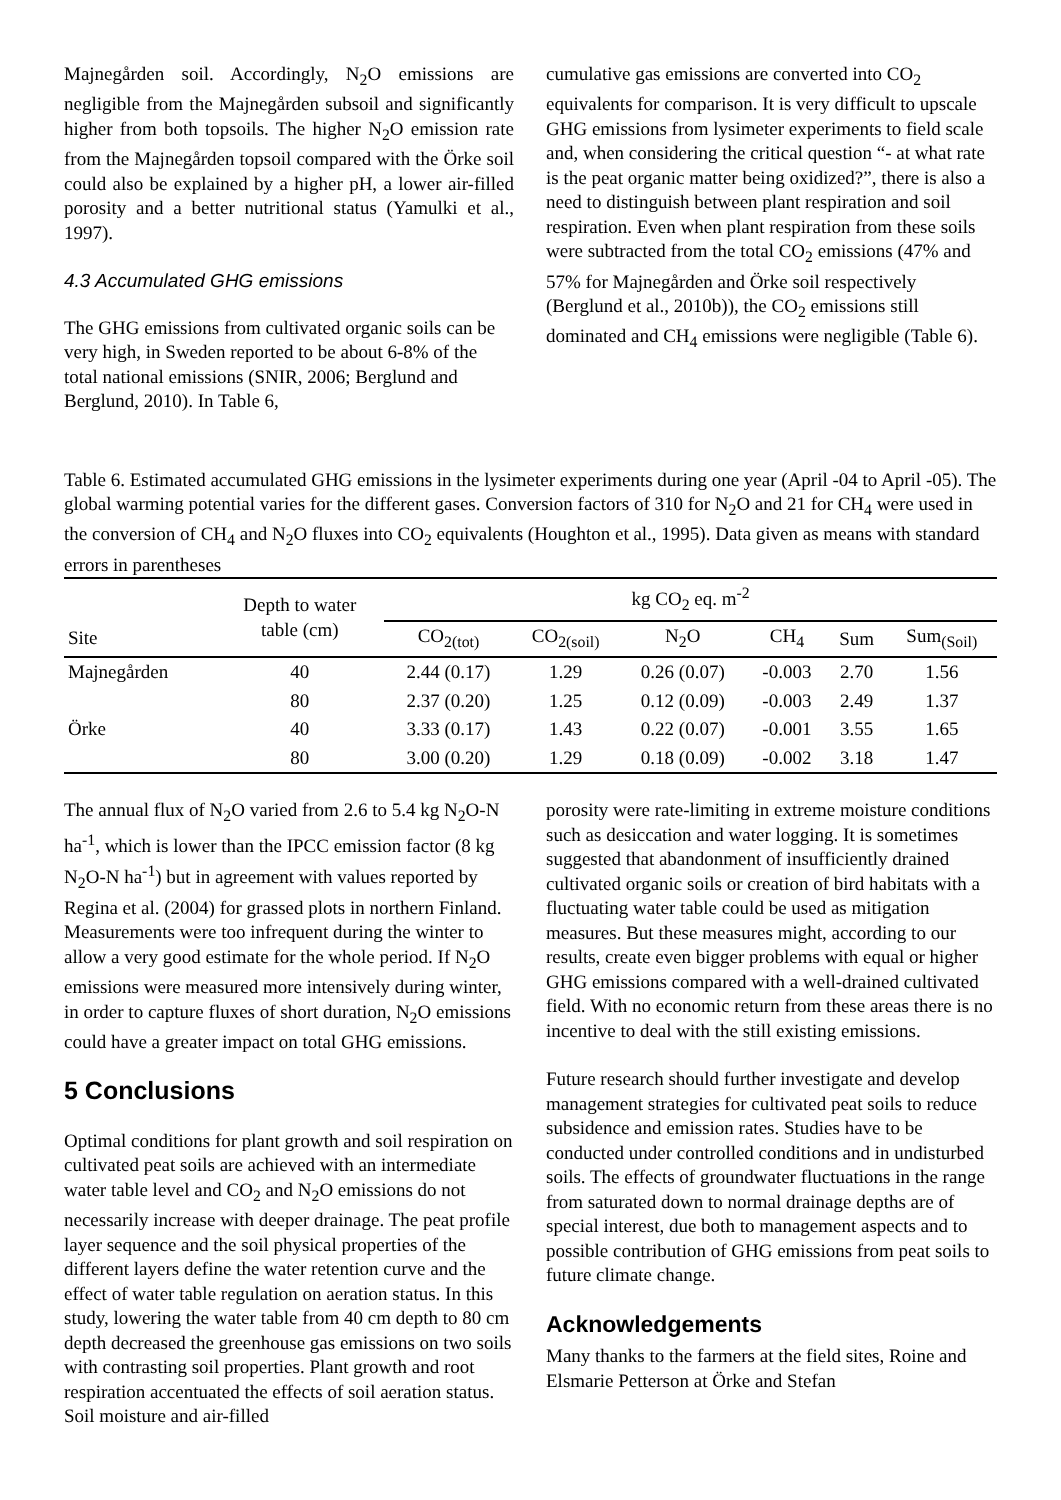Majnegården soil. Accordingly, N<sub>2</sub>O emissions are negligible from the Majnegården subsoil and significantly higher from both topsoils. The higher N<sub>2</sub>O emission rate from the Majnegården topsoil compared with the Örke soil could also be explained by a higher pH, a lower air-filled porosity and a better nutritional status (Yamulki et al., 1997).
4.3 Accumulated GHG emissions
The GHG emissions from cultivated organic soils can be very high, in Sweden reported to be about 6-8% of the total national emissions (SNIR, 2006; Berglund and Berglund, 2010). In Table 6,
cumulative gas emissions are converted into CO<sub>2</sub> equivalents for comparison. It is very difficult to upscale GHG emissions from lysimeter experiments to field scale and, when considering the critical question “- at what rate is the peat organic matter being oxidized?”, there is also a need to distinguish between plant respiration and soil respiration. Even when plant respiration from these soils were subtracted from the total CO<sub>2</sub> emissions (47% and 57% for Majnegården and Örke soil respectively (Berglund et al., 2010b)), the CO<sub>2</sub> emissions still dominated and CH<sub>4</sub> emissions were negligible (Table 6).
Table 6. Estimated accumulated GHG emissions in the lysimeter experiments during one year (April -04 to April -05). The global warming potential varies for the different gases. Conversion factors of 310 for N<sub>2</sub>O and 21 for CH<sub>4</sub> were used in the conversion of CH<sub>4</sub> and N<sub>2</sub>O fluxes into CO<sub>2</sub> equivalents (Houghton et al., 1995). Data given as means with standard errors in parentheses
| | Depth to water table (cm) | kg CO<sub>2</sub> eq. m<sup>-2</sup> | | | | | |
| --- | --- | --- | --- | --- | --- | --- | --- |
| Site | | CO<sub>2(tot)</sub> | CO<sub>2(soil)</sub> | N<sub>2</sub>O | CH<sub>4</sub> | Sum | Sum<sub>(Soil)</sub> |
| Majnegården | 40 | 2.44 (0.17) | 1.29 | 0.26 (0.07) | -0.003 | 2.70 | 1.56 |
| | 80 | 2.37 (0.20) | 1.25 | 0.12 (0.09) | -0.003 | 2.49 | 1.37 |
| Örke | 40 | 3.33 (0.17) | 1.43 | 0.22 (0.07) | -0.001 | 3.55 | 1.65 |
| | 80 | 3.00 (0.20) | 1.29 | 0.18 (0.09) | -0.002 | 3.18 | 1.47 |
The annual flux of N<sub>2</sub>O varied from 2.6 to 5.4 kg N<sub>2</sub>O-N ha<sup>-1</sup>, which is lower than the IPCC emission factor (8 kg N<sub>2</sub>O-N ha<sup>-1</sup>) but in agreement with values reported by Regina et al. (2004) for grassed plots in northern Finland. Measurements were too infrequent during the winter to allow a very good estimate for the whole period. If N<sub>2</sub>O emissions were measured more intensively during winter, in order to capture fluxes of short duration, N<sub>2</sub>O emissions could have a greater impact on total GHG emissions.
5 Conclusions
Optimal conditions for plant growth and soil respiration on cultivated peat soils are achieved with an intermediate water table level and CO<sub>2</sub> and N<sub>2</sub>O emissions do not necessarily increase with deeper drainage. The peat profile layer sequence and the soil physical properties of the different layers define the water retention curve and the effect of water table regulation on aeration status. In this study, lowering the water table from 40 cm depth to 80 cm depth decreased the greenhouse gas emissions on two soils with contrasting soil properties. Plant growth and root respiration accentuated the effects of soil aeration status. Soil moisture and air-filled
porosity were rate-limiting in extreme moisture conditions such as desiccation and water logging. It is sometimes suggested that abandonment of insufficiently drained cultivated organic soils or creation of bird habitats with a fluctuating water table could be used as mitigation measures. But these measures might, according to our results, create even bigger problems with equal or higher GHG emissions compared with a well-drained cultivated field. With no economic return from these areas there is no incentive to deal with the still existing emissions.
Future research should further investigate and develop management strategies for cultivated peat soils to reduce subsidence and emission rates. Studies have to be conducted under controlled conditions and in undisturbed soils. The effects of groundwater fluctuations in the range from saturated down to normal drainage depths are of special interest, due both to management aspects and to possible contribution of GHG emissions from peat soils to future climate change.
Acknowledgements
Many thanks to the farmers at the field sites, Roine and Elsmarie Petterson at Örke and Stefan